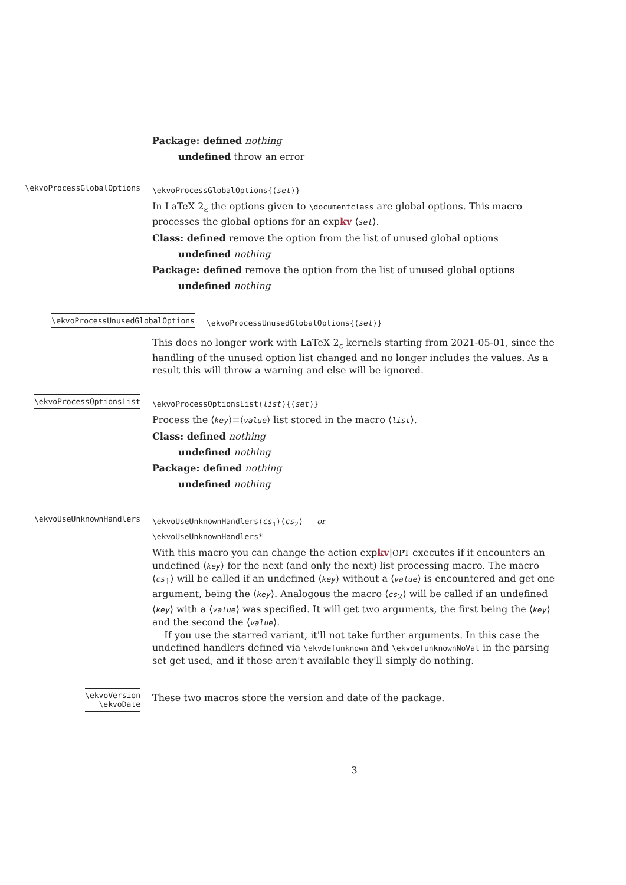Package: defined nothing
undefined throw an error
\ekvoProcessGlobalOptions
\ekvoProcessGlobalOptions{⟨set⟩}
In LaTeX 2<sub>ε</sub> the options given to \documentclass are global options. This macro processes the global options for an expkv ⟨set⟩.
Class: defined remove the option from the list of unused global options
undefined nothing
Package: defined remove the option from the list of unused global options
undefined nothing
\ekvoProcessUnusedGlobalOptions
\ekvoProcessUnusedGlobalOptions{⟨set⟩}
This does no longer work with LaTeX 2<sub>ε</sub> kernels starting from 2021-05-01, since the handling of the unused option list changed and no longer includes the values. As a result this will throw a warning and else will be ignored.
\ekvoProcessOptionsList
\ekvoProcessOptionsList⟨list⟩{⟨set⟩}
Process the ⟨key⟩=⟨value⟩ list stored in the macro ⟨list⟩.
Class: defined nothing
undefined nothing
Package: defined nothing
undefined nothing
\ekvoUseUnknownHandlers
\ekvoUseUnknownHandlers⟨cs<sub>1</sub>⟩⟨cs<sub>2</sub>⟩ or
\ekvoUseUnknownHandlers*
With this macro you can change the action expkv|OPT executes if it encounters an undefined ⟨key⟩ for the next (and only the next) list processing macro. The macro ⟨cs<sub>1</sub>⟩ will be called if an undefined ⟨key⟩ without a ⟨value⟩ is encountered and get one argument, being the ⟨key⟩. Analogous the macro ⟨cs<sub>2</sub>⟩ will be called if an undefined ⟨key⟩ with a ⟨value⟩ was specified. It will get two arguments, the first being the ⟨key⟩ and the second the ⟨value⟩.
If you use the starred variant, it'll not take further arguments. In this case the undefined handlers defined via \ekvdefunknown and \ekvdefunknownNoVal in the parsing set get used, and if those aren't available they'll simply do nothing.
\ekvoVersion
\ekvoDate
These two macros store the version and date of the package.
3